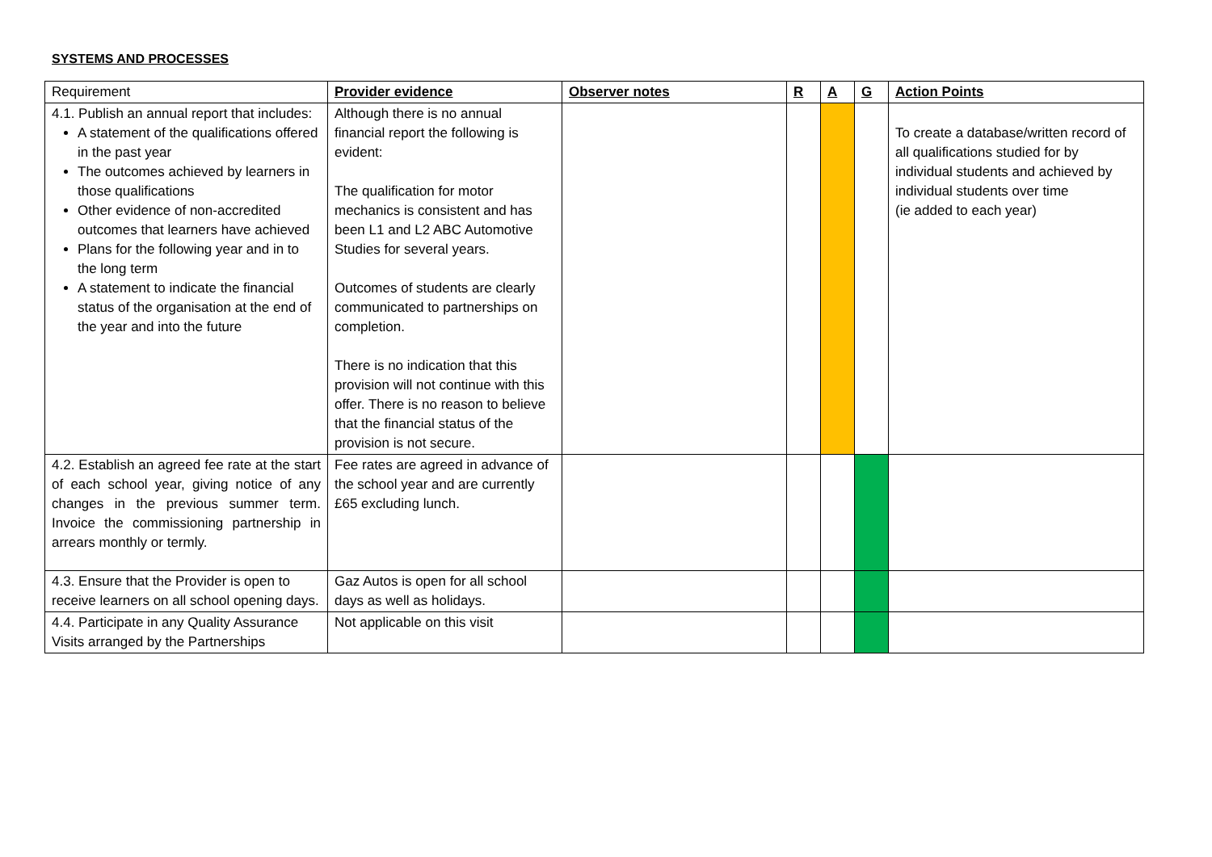SYSTEMS AND PROCESSES
| Requirement | Provider evidence | Observer notes | R | A | G | Action Points |
| --- | --- | --- | --- | --- | --- | --- |
| 4.1. Publish an annual report that includes: A statement of the qualifications offered in the past year The outcomes achieved by learners in those qualifications Other evidence of non-accredited outcomes that learners have achieved Plans for the following year and in to the long term A statement to indicate the financial status of the organisation at the end of the year and into the future | Although there is no annual financial report the following is evident: The qualification for motor mechanics is consistent and has been L1 and L2 ABC Automotive Studies for several years. Outcomes of students are clearly communicated to partnerships on completion. There is no indication that this provision will not continue with this offer. There is no reason to believe that the financial status of the provision is not secure. | | | | | To create a database/written record of all qualifications studied for by individual students and achieved by individual students over time (ie added to each year) |
| 4.2. Establish an agreed fee rate at the start of each school year, giving notice of any changes in the previous summer term. Invoice the commissioning partnership in arrears monthly or termly. | Fee rates are agreed in advance of the school year and are currently £65 excluding lunch. | | | | | |
| 4.3. Ensure that the Provider is open to receive learners on all school opening days. | Gaz Autos is open for all school days as well as holidays. | | | | | |
| 4.4. Participate in any Quality Assurance Visits arranged by the Partnerships | Not applicable on this visit | | | | | |